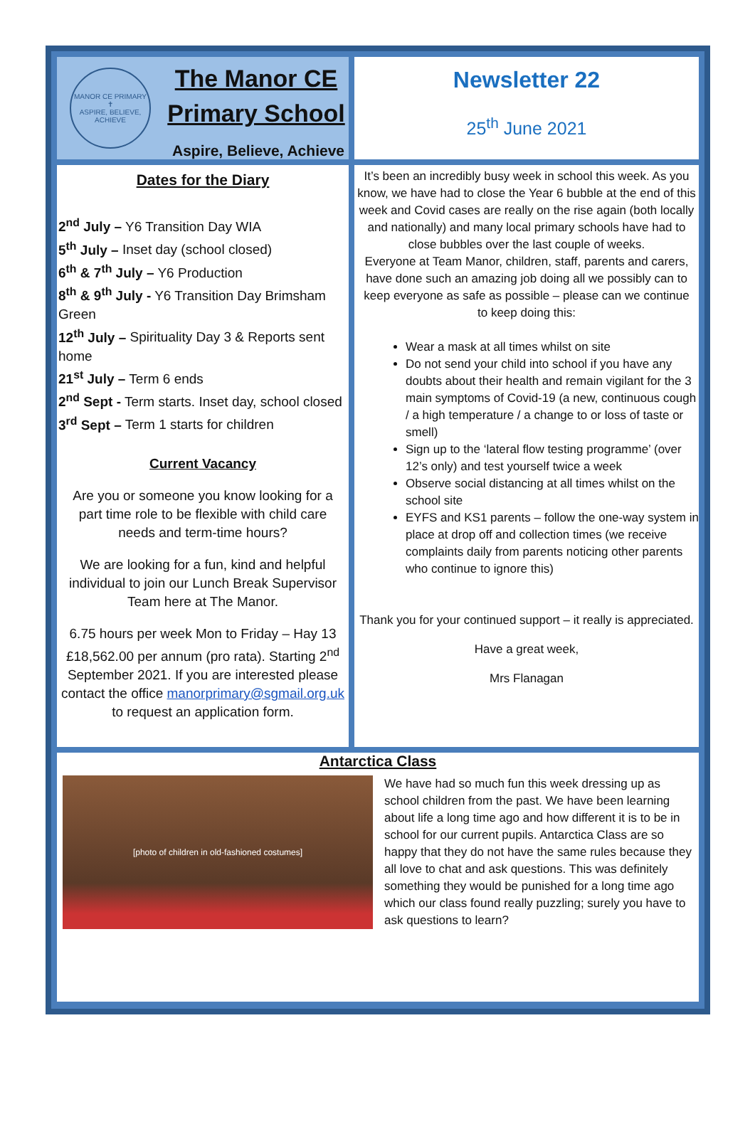MANOR CE PRIMARY
✝
ASPIRE, BELIEVE, ACHIEVE
The Manor CE
Primary School
Aspire, Believe, Achieve
Newsletter 22
25<sup>th</sup> June 2021
Dates for the Diary
2<sup>nd</sup> July – Y6 Transition Day WIA
5<sup>th</sup> July – Inset day (school closed)
6<sup>th</sup> & 7<sup>th</sup> July – Y6 Production
8<sup>th</sup> & 9<sup>th</sup> July - Y6 Transition Day Brimsham Green
12<sup>th</sup> July – Spirituality Day 3 & Reports sent home
21<sup>st</sup> July – Term 6 ends
2<sup>nd</sup> Sept - Term starts. Inset day, school closed
3<sup>rd</sup> Sept – Term 1 starts for children
Current Vacancy
Are you or someone you know looking for a part time role to be flexible with child care needs and term-time hours?
We are looking for a fun, kind and helpful individual to join our Lunch Break Supervisor Team here at The Manor.
6.75 hours per week Mon to Friday – Hay 13 £18,562.00 per annum (pro rata). Starting 2<sup>nd</sup> September 2021. If you are interested please contact the office manorprimary@sgmail.org.uk to request an application form.
It’s been an incredibly busy week in school this week. As you know, we have had to close the Year 6 bubble at the end of this week and Covid cases are really on the rise again (both locally and nationally) and many local primary schools have had to close bubbles over the last couple of weeks.
Everyone at Team Manor, children, staff, parents and carers, have done such an amazing job doing all we possibly can to keep everyone as safe as possible – please can we continue to keep doing this:
Wear a mask at all times whilst on site
Do not send your child into school if you have any doubts about their health and remain vigilant for the 3 main symptoms of Covid-19 (a new, continuous cough / a high temperature / a change to or loss of taste or smell)
Sign up to the ‘lateral flow testing programme’ (over 12’s only) and test yourself twice a week
Observe social distancing at all times whilst on the school site
EYFS and KS1 parents – follow the one-way system in place at drop off and collection times (we receive complaints daily from parents noticing other parents who continue to ignore this)
Thank you for your continued support – it really is appreciated.
Have a great week,
Mrs Flanagan
Antarctica Class
[photo of children in old-fashioned costumes]
We have had so much fun this week dressing up as school children from the past. We have been learning about life a long time ago and how different it is to be in school for our current pupils. Antarctica Class are so happy that they do not have the same rules because they all love to chat and ask questions. This was definitely something they would be punished for a long time ago which our class found really puzzling; surely you have to ask questions to learn?